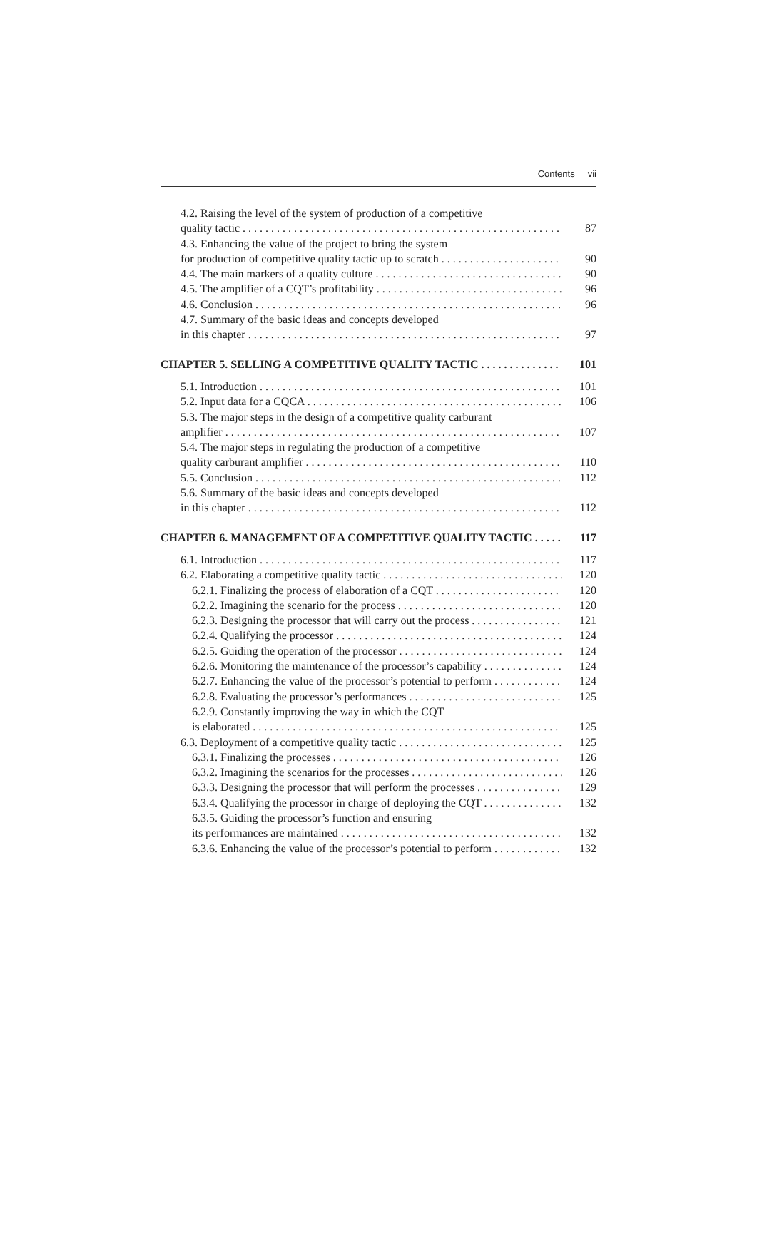Contents vii
4.2. Raising the level of the system of production of a competitive
quality tactic 87
4.3. Enhancing the value of the project to bring the system
for production of competitive quality tactic up to scratch 90
4.4. The main markers of a quality culture 90
4.5. The amplifier of a CQT’s profitability 96
4.6. Conclusion 96
4.7. Summary of the basic ideas and concepts developed
in this chapter 97
CHAPTER 5. SELLING A COMPETITIVE QUALITY TACTIC 101
5.1. Introduction 101
5.2. Input data for a CQCA 106
5.3. The major steps in the design of a competitive quality carburant
amplifier 107
5.4. The major steps in regulating the production of a competitive
quality carburant amplifier 110
5.5. Conclusion 112
5.6. Summary of the basic ideas and concepts developed
in this chapter 112
CHAPTER 6. MANAGEMENT OF A COMPETITIVE QUALITY TACTIC 117
6.1. Introduction 117
6.2. Elaborating a competitive quality tactic 120
6.2.1. Finalizing the process of elaboration of a CQT 120
6.2.2. Imagining the scenario for the process 120
6.2.3. Designing the processor that will carry out the process 121
6.2.4. Qualifying the processor 124
6.2.5. Guiding the operation of the processor 124
6.2.6. Monitoring the maintenance of the processor’s capability 124
6.2.7. Enhancing the value of the processor’s potential to perform 124
6.2.8. Evaluating the processor’s performances 125
6.2.9. Constantly improving the way in which the CQT
is elaborated 125
6.3. Deployment of a competitive quality tactic 125
6.3.1. Finalizing the processes 126
6.3.2. Imagining the scenarios for the processes 126
6.3.3. Designing the processor that will perform the processes 129
6.3.4. Qualifying the processor in charge of deploying the CQT 132
6.3.5. Guiding the processor’s function and ensuring
its performances are maintained 132
6.3.6. Enhancing the value of the processor’s potential to perform 132